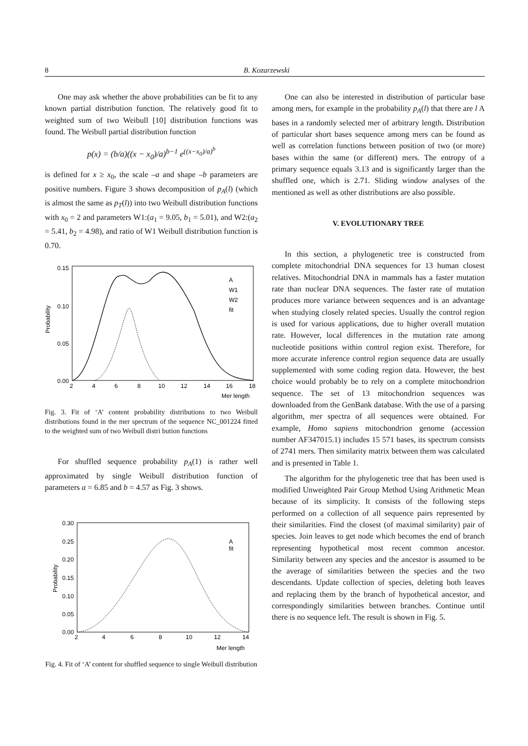8 B. Kozarzewski
One may ask whether the above probabilities can be fit to any known partial distribution function. The relatively good fit to weighted sum of two Weibull [10] distribution functions was found. The Weibull partial distribution function
p(x) = (b/a)((x − x<sub>0</sub>)/a)<sup>b−1</sup> e<sup>((x−x<sub>0</sub>)/a)<sup>b</sup></sup>
is defined for x ≥ x<sub>0</sub>, the scale –a and shape –b parameters are positive numbers. Figure 3 shows decomposition of p<sub>A</sub>(l) (which is almost the same as p<sub>T</sub>(l)) into two Weibull distribution functions with x<sub>0</sub> = 2 and parameters W1:(a<sub>1</sub> = 9.05, b<sub>1</sub> = 5.01), and W2:(a<sub>2</sub> = 5.41, b<sub>2</sub> = 4.98), and ratio of W1 Weibull distribution function is 0.70.
0.15
0.10
0.05
0.00
Probability
2
4
6
8
10
12
14
16
18
Mer length
A
W1
W2
fit
Fig. 3. Fit of ‘A’ content probability distributions to two Weibull distributions found in the mer spectrum of the sequence NC_001224 fitted to the weighted sum of two Weibull distri bution functions
For shuffled sequence probability p<sub>A</sub>(1) is rather well approximated by single Weibull distribution function of parameters a = 6.85 and b = 4.57 as Fig. 3 shows.
0.30
0.25
0.20
0.15
0.10
0.05
0.00
Probability
2
4
6
8
10
12
14
Mer length
A
fit
Fig. 4. Fit of ‘A’ content for shuffled sequence to single Weibull distribution
One can also be interested in distribution of particular base among mers, for example in the probability p<sub>A</sub>(l) that there are l A bases in a randomly selected mer of arbitrary length. Distribution of particular short bases sequence among mers can be found as well as correlation functions between position of two (or more) bases within the same (or different) mers. The entropy of a primary sequence equals 3.13 and is significantly larger than the shuffled one, which is 2.71. Sliding window analyses of the mentioned as well as other distributions are also possible.
V. EVOLUTIONARY TREE
In this section, a phylogenetic tree is constructed from complete mitochondrial DNA sequences for 13 human closest relatives. Mitochondrial DNA in mammals has a faster mutation rate than nuclear DNA sequences. The faster rate of mutation produces more variance between sequences and is an advantage when studying closely related species. Usually the control region is used for various applications, due to higher overall mutation rate. However, local differences in the mutation rate among nucleotide positions within control region exist. Therefore, for more accurate inference control region sequence data are usually supplemented with some coding region data. However, the best choice would probably be to rely on a complete mitochondrion sequence. The set of 13 mitochondrion sequences was downloaded from the GenBank database. With the use of a parsing algorithm, mer spectra of all sequences were obtained. For example, Homo sapiens mitochondrion genome (accession number AF347015.1) includes 15 571 bases, its spectrum consists of 2741 mers. Then similarity matrix between them was calculated and is presented in Table 1.
The algorithm for the phylogenetic tree that has been used is modified Unweighted Pair Group Method Using Arithmetic Mean because of its simplicity. It consists of the following steps performed on a collection of all sequence pairs represented by their similarities. Find the closest (of maximal similarity) pair of species. Join leaves to get node which becomes the end of branch representing hypothetical most recent common ancestor. Similarity between any species and the ancestor is assumed to be the average of similarities between the species and the two descendants. Update collection of species, deleting both leaves and replacing them by the branch of hypothetical ancestor, and correspondingly similarities between branches. Continue until there is no sequence left. The result is shown in Fig. 5.